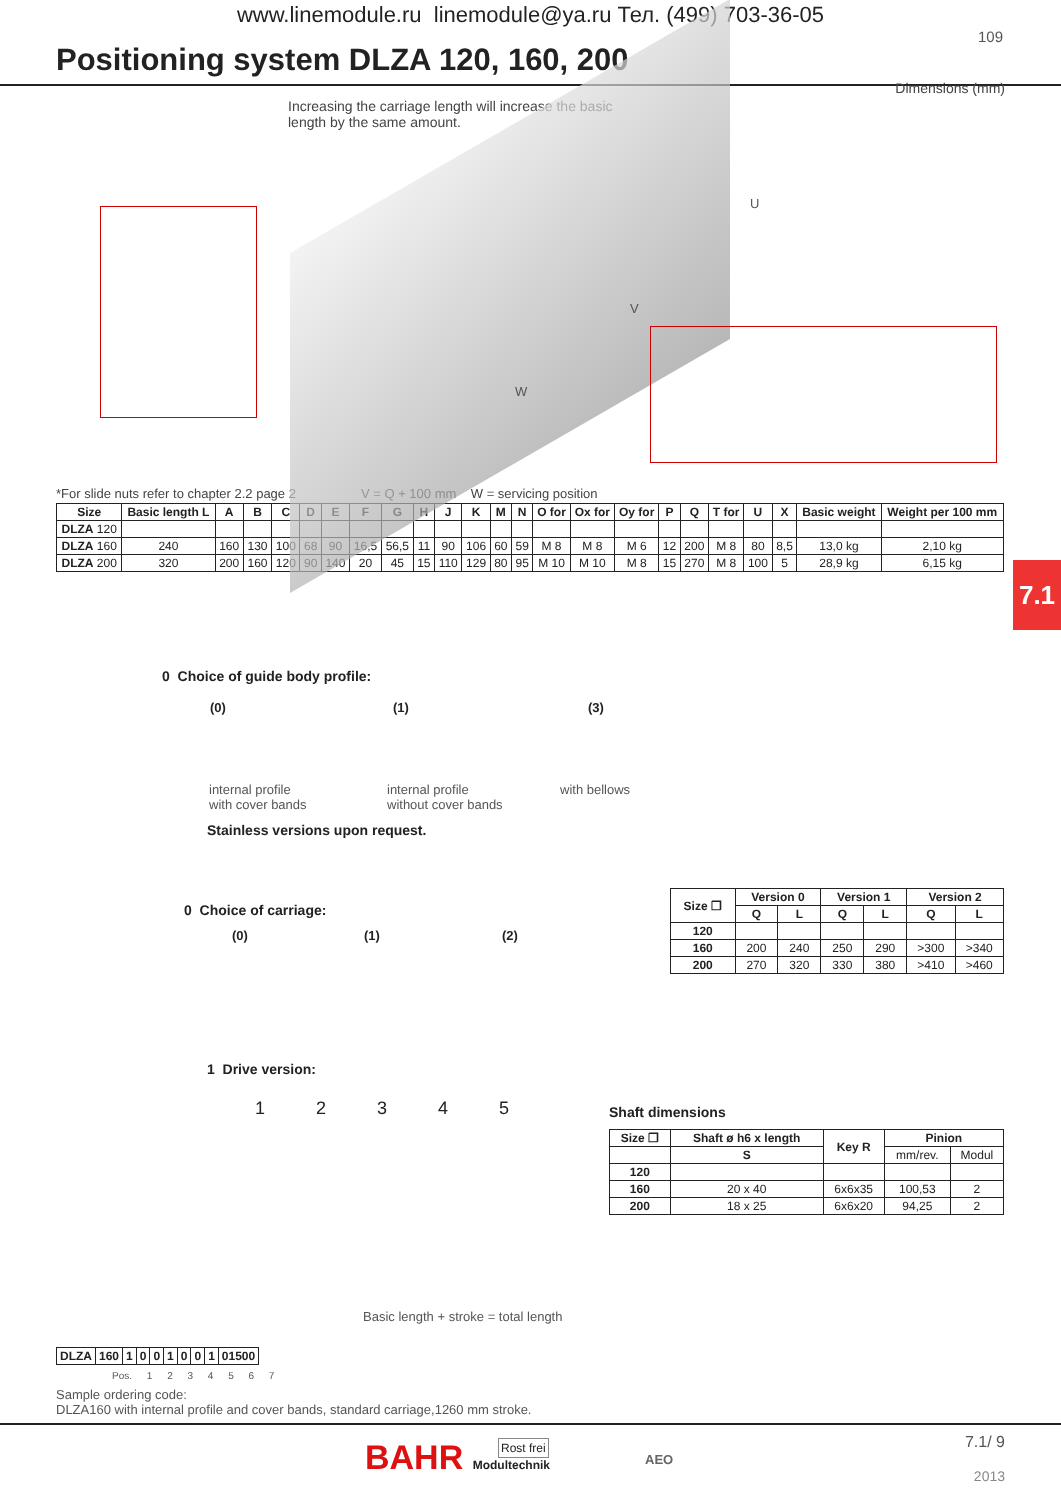www.linemodule.ru linemodule@ya.ru Тел. (499) 703-36-05
109
Positioning system DLZA 120, 160, 200
Dimensions (mm)
Increasing the carriage length will increase the basic length by the same amount.
W
V
U
*For slide nuts refer to chapter 2.2 page 2 V = Q + 100 mm W = servicing position
| Size | Basic length L | A | B | C | D | E | F | G | H | J | K | M | N | O for | Ox for | Oy for | P | Q | T for | U | X | Basic weight | Weight per 100 mm |
| --- | --- | --- | --- | --- | --- | --- | --- | --- | --- | --- | --- | --- | --- | --- | --- | --- | --- | --- | --- | --- | --- | --- | --- |
| DLZA 120 | | | | | | | | | | | | | | | | | | | | | | | |
| DLZA 160 | 240 | 160 | 130 | 100 | 68 | 90 | 16,5 | 56,5 | 11 | 90 | 106 | 60 | 59 | M 8 | M 8 | M 6 | 12 | 200 | M 8 | 80 | 8,5 | 13,0 kg | 2,10 kg |
| DLZA 200 | 320 | 200 | 160 | 120 | 90 | 140 | 20 | 45 | 15 | 110 | 129 | 80 | 95 | M 10 | M 10 | M 8 | 15 | 270 | M 8 | 100 | 5 | 28,9 kg | 6,15 kg |
7.1
0 Choice of guide body profile:
(0) (1) (3)
internal profile
with cover bands
internal profile
without cover bands
with bellows
Stainless versions upon request.
0 Choice of carriage:
(0) (1) (2)
| Size ❐ | Version 0 | | Version 1 | | Version 2 | |
| --- | --- | --- | --- | --- | --- | --- |
| | Q | L | Q | L | Q | L |
| 120 | | | | | | |
| 160 | 200 | 240 | 250 | 290 | >300 | >340 |
| 200 | 270 | 320 | 330 | 380 | >410 | >460 |
1 Drive version:
1 2 3 4 5 Shaft dimensions
| Size ❐ | Shaft ø h6 x length | Key R | Pinion | |
| --- | --- | --- | --- | --- |
| | S | | mm/rev. | Modul |
| 120 | | | | |
| 160 | 20 x 40 | 6x6x35 | 100,53 | 2 |
| 200 | 18 x 25 | 6x6x20 | 94,25 | 2 |
Basic length + stroke = total length
| DLZA | 160 | 1 | 0 | 0 | 1 | 0 | 0 | 1 | 01500 |
| --- | --- | --- | --- | --- | --- | --- | --- | --- | --- |
Pos. 1 2 3 4 5 6 7
Sample ordering code:
DLZA160 with internal profile and cover bands, standard carriage,1260 mm stroke.
BAHR Modultechnik Rost frei
AEO
7.1/ 9
2013